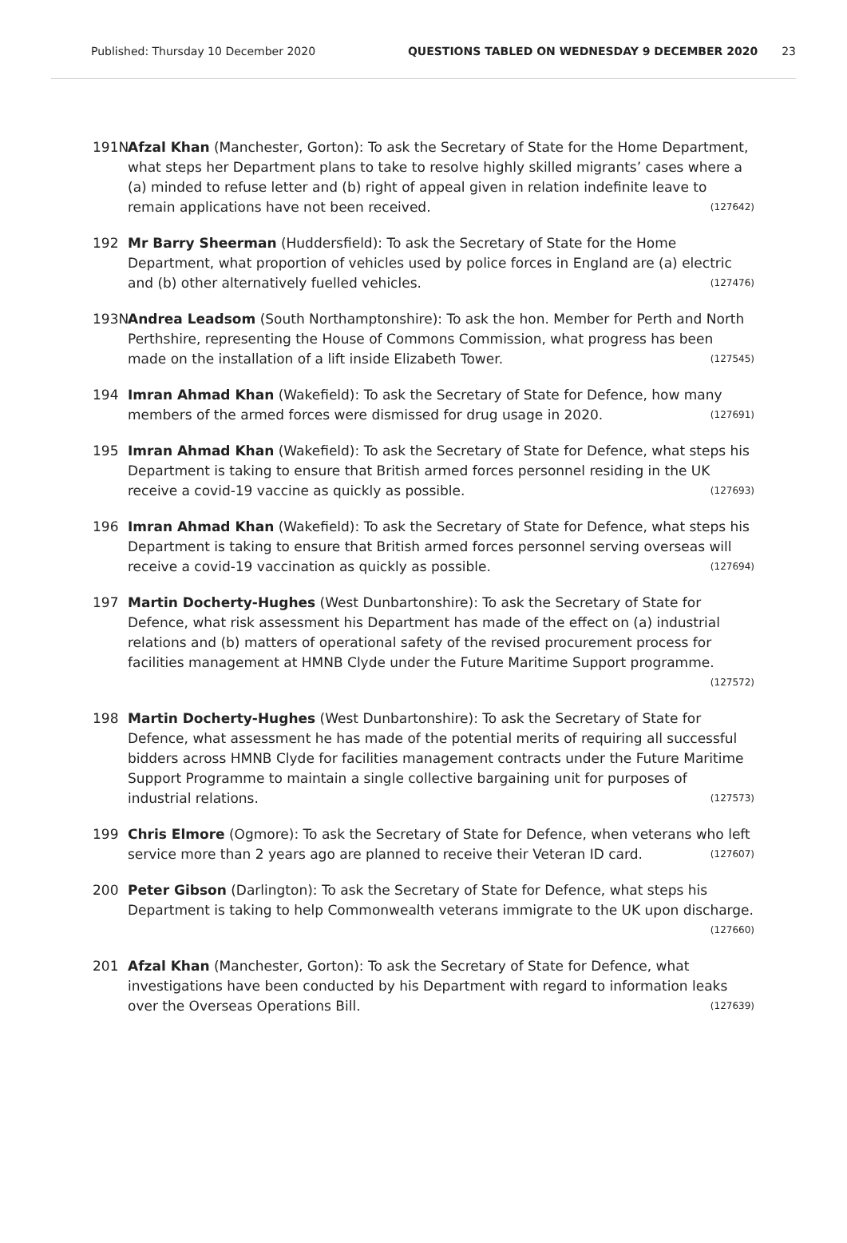Published: Thursday 10 December 2020 QUESTIONS TABLED ON WEDNESDAY 9 DECEMBER 2020 23
191N Afzal Khan (Manchester, Gorton): To ask the Secretary of State for the Home Department, what steps her Department plans to take to resolve highly skilled migrants’ cases where a (a) minded to refuse letter and (b) right of appeal given in relation indefinite leave to remain applications have not been received. (127642)
192 Mr Barry Sheerman (Huddersfield): To ask the Secretary of State for the Home Department, what proportion of vehicles used by police forces in England are (a) electric and (b) other alternatively fuelled vehicles. (127476)
193N Andrea Leadsom (South Northamptonshire): To ask the hon. Member for Perth and North Perthshire, representing the House of Commons Commission, what progress has been made on the installation of a lift inside Elizabeth Tower. (127545)
194 Imran Ahmad Khan (Wakefield): To ask the Secretary of State for Defence, how many members of the armed forces were dismissed for drug usage in 2020. (127691)
195 Imran Ahmad Khan (Wakefield): To ask the Secretary of State for Defence, what steps his Department is taking to ensure that British armed forces personnel residing in the UK receive a covid-19 vaccine as quickly as possible. (127693)
196 Imran Ahmad Khan (Wakefield): To ask the Secretary of State for Defence, what steps his Department is taking to ensure that British armed forces personnel serving overseas will receive a covid-19 vaccination as quickly as possible. (127694)
197 Martin Docherty-Hughes (West Dunbartonshire): To ask the Secretary of State for Defence, what risk assessment his Department has made of the effect on (a) industrial relations and (b) matters of operational safety of the revised procurement process for facilities management at HMNB Clyde under the Future Maritime Support programme. (127572)
198 Martin Docherty-Hughes (West Dunbartonshire): To ask the Secretary of State for Defence, what assessment he has made of the potential merits of requiring all successful bidders across HMNB Clyde for facilities management contracts under the Future Maritime Support Programme to maintain a single collective bargaining unit for purposes of industrial relations. (127573)
199 Chris Elmore (Ogmore): To ask the Secretary of State for Defence, when veterans who left service more than 2 years ago are planned to receive their Veteran ID card. (127607)
200 Peter Gibson (Darlington): To ask the Secretary of State for Defence, what steps his Department is taking to help Commonwealth veterans immigrate to the UK upon discharge. (127660)
201 Afzal Khan (Manchester, Gorton): To ask the Secretary of State for Defence, what investigations have been conducted by his Department with regard to information leaks over the Overseas Operations Bill. (127639)